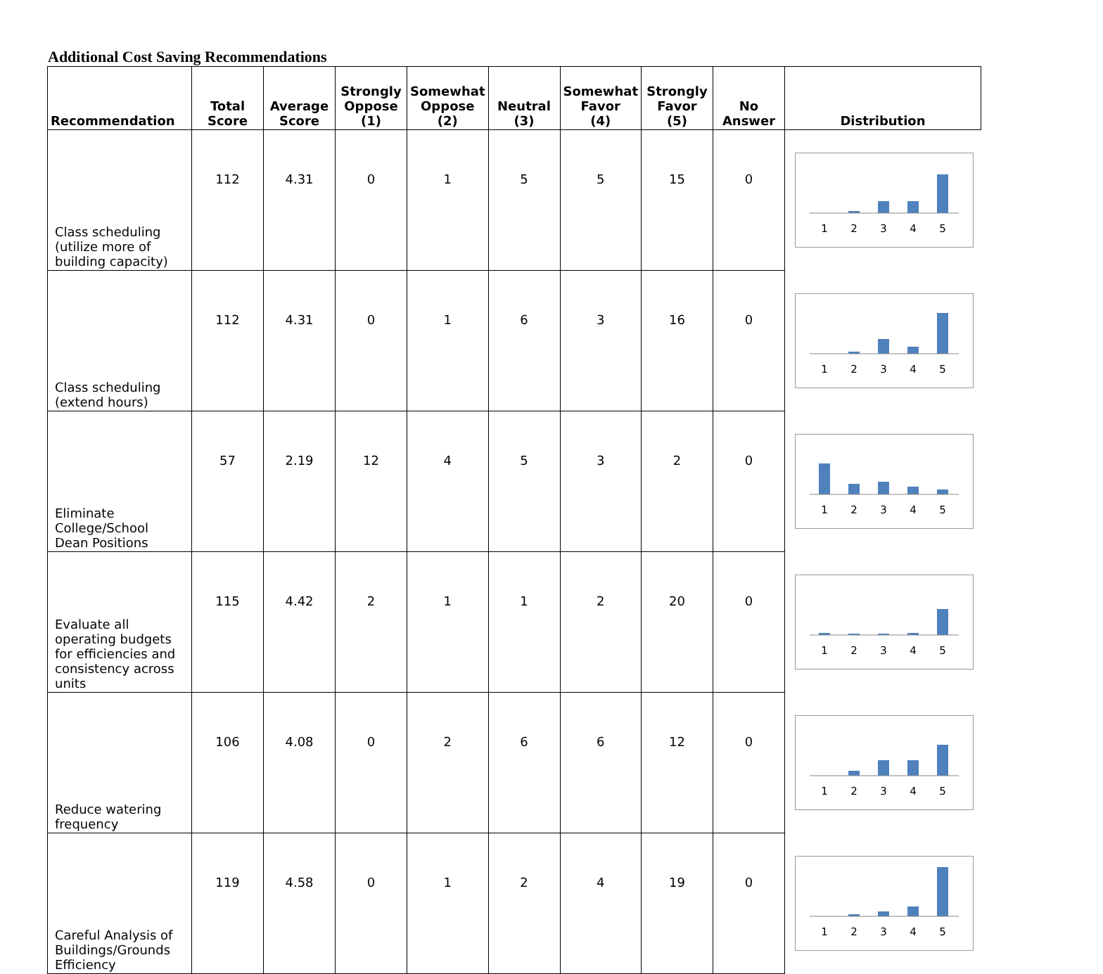Additional Cost Saving Recommendations
| Recommendation | Total Score | Average Score | Strongly Oppose (1) | Somewhat Oppose (2) | Neutral (3) | Somewhat Favor (4) | Strongly Favor (5) | No Answer | Distribution |
| --- | --- | --- | --- | --- | --- | --- | --- | --- | --- |
| Class scheduling (utilize more of building capacity) | 112 | 4.31 | 0 | 1 | 5 | 5 | 15 | 0 | 1 2 3 4 5 |
| Class scheduling (extend hours) | 112 | 4.31 | 0 | 1 | 6 | 3 | 16 | 0 | 1 2 3 4 5 |
| Eliminate College/School Dean Positions | 57 | 2.19 | 12 | 4 | 5 | 3 | 2 | 0 | 1 2 3 4 5 |
| Evaluate all operating budgets for efficiencies and consistency across units | 115 | 4.42 | 2 | 1 | 1 | 2 | 20 | 0 | 1 2 3 4 5 |
| Reduce watering frequency | 106 | 4.08 | 0 | 2 | 6 | 6 | 12 | 0 | 1 2 3 4 5 |
| Careful Analysis of Buildings/Grounds Efficiency | 119 | 4.58 | 0 | 1 | 2 | 4 | 19 | 0 | 1 2 3 4 5 |